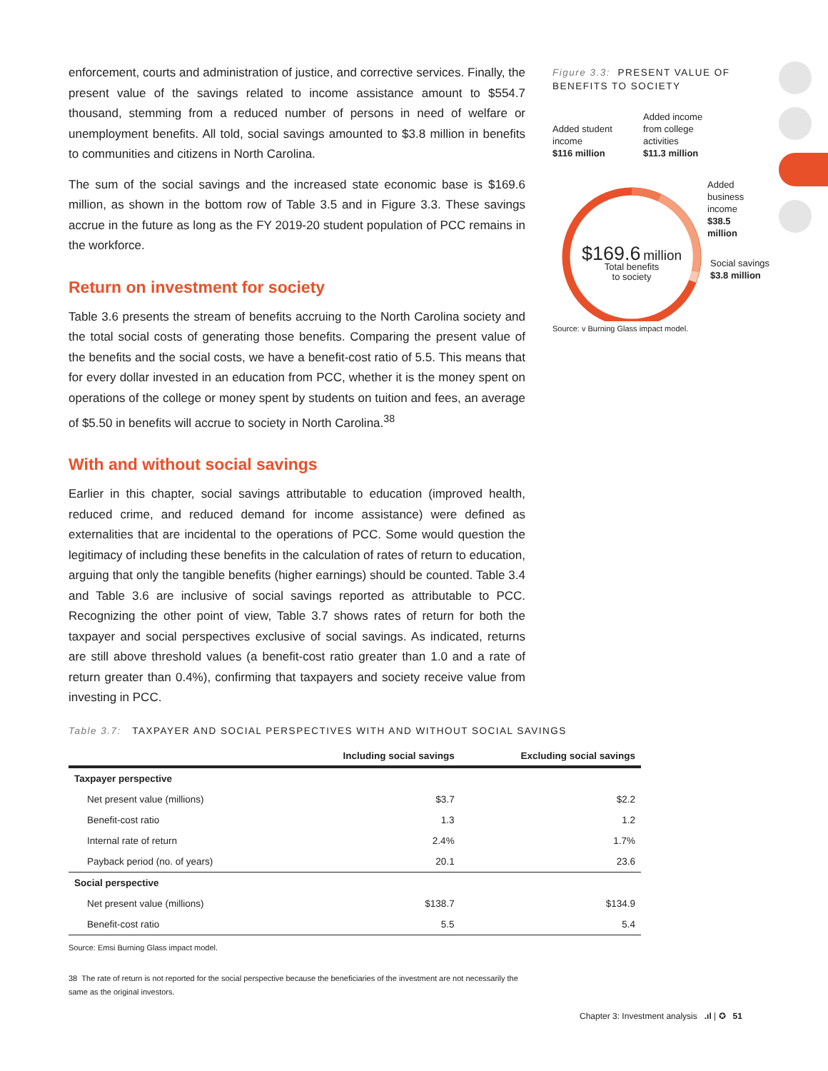enforcement, courts and administration of justice, and corrective services. Finally, the present value of the savings related to income assistance amount to $554.7 thousand, stemming from a reduced number of persons in need of welfare or unemployment benefits. All told, social savings amounted to $3.8 million in benefits to communities and citizens in North Carolina.
The sum of the social savings and the increased state economic base is $169.6 million, as shown in the bottom row of Table 3.5 and in Figure 3.3. These savings accrue in the future as long as the FY 2019-20 student population of PCC remains in the workforce.
Return on investment for society
Table 3.6 presents the stream of benefits accruing to the North Carolina society and the total social costs of generating those benefits. Comparing the present value of the benefits and the social costs, we have a benefit-cost ratio of 5.5. This means that for every dollar invested in an education from PCC, whether it is the money spent on operations of the college or money spent by students on tuition and fees, an average of $5.50 in benefits will accrue to society in North Carolina.<sup>38</sup>
With and without social savings
Earlier in this chapter, social savings attributable to education (improved health, reduced crime, and reduced demand for income assistance) were defined as externalities that are incidental to the operations of PCC. Some would question the legitimacy of including these benefits in the calculation of rates of return to education, arguing that only the tangible benefits (higher earnings) should be counted. Table 3.4 and Table 3.6 are inclusive of social savings reported as attributable to PCC. Recognizing the other point of view, Table 3.7 shows rates of return for both the taxpayer and social perspectives exclusive of social savings. As indicated, returns are still above threshold values (a benefit-cost ratio greater than 1.0 and a rate of return greater than 0.4%), confirming that taxpayers and society receive value from investing in PCC.
Figure 3.3: PRESENT VALUE OF BENEFITS TO SOCIETY
Added student
income
$116 million
Added income
from college
activities
$11.3 million
Added
business
income
$38.5
million
Social savings
$3.8 million
$169.6 million
Total benefits
to society
Source: v Burning Glass impact model.
Table 3.7: TAXPAYER AND SOCIAL PERSPECTIVES WITH AND WITHOUT SOCIAL SAVINGS
| | Including social savings | Excluding social savings |
| --- | --- | --- |
| Taxpayer perspective | | |
| Net present value (millions) | $3.7 | $2.2 |
| Benefit-cost ratio | 1.3 | 1.2 |
| Internal rate of return | 2.4% | 1.7% |
| Payback period (no. of years) | 20.1 | 23.6 |
| Social perspective | | |
| Net present value (millions) | $138.7 | $134.9 |
| Benefit-cost ratio | 5.5 | 5.4 |
Source: Emsi Burning Glass impact model.
38 The rate of return is not reported for the social perspective because the beneficiaries of the investment are not necessarily the same as the original investors.
Chapter 3: Investment analysis .ıl | ✪ 51